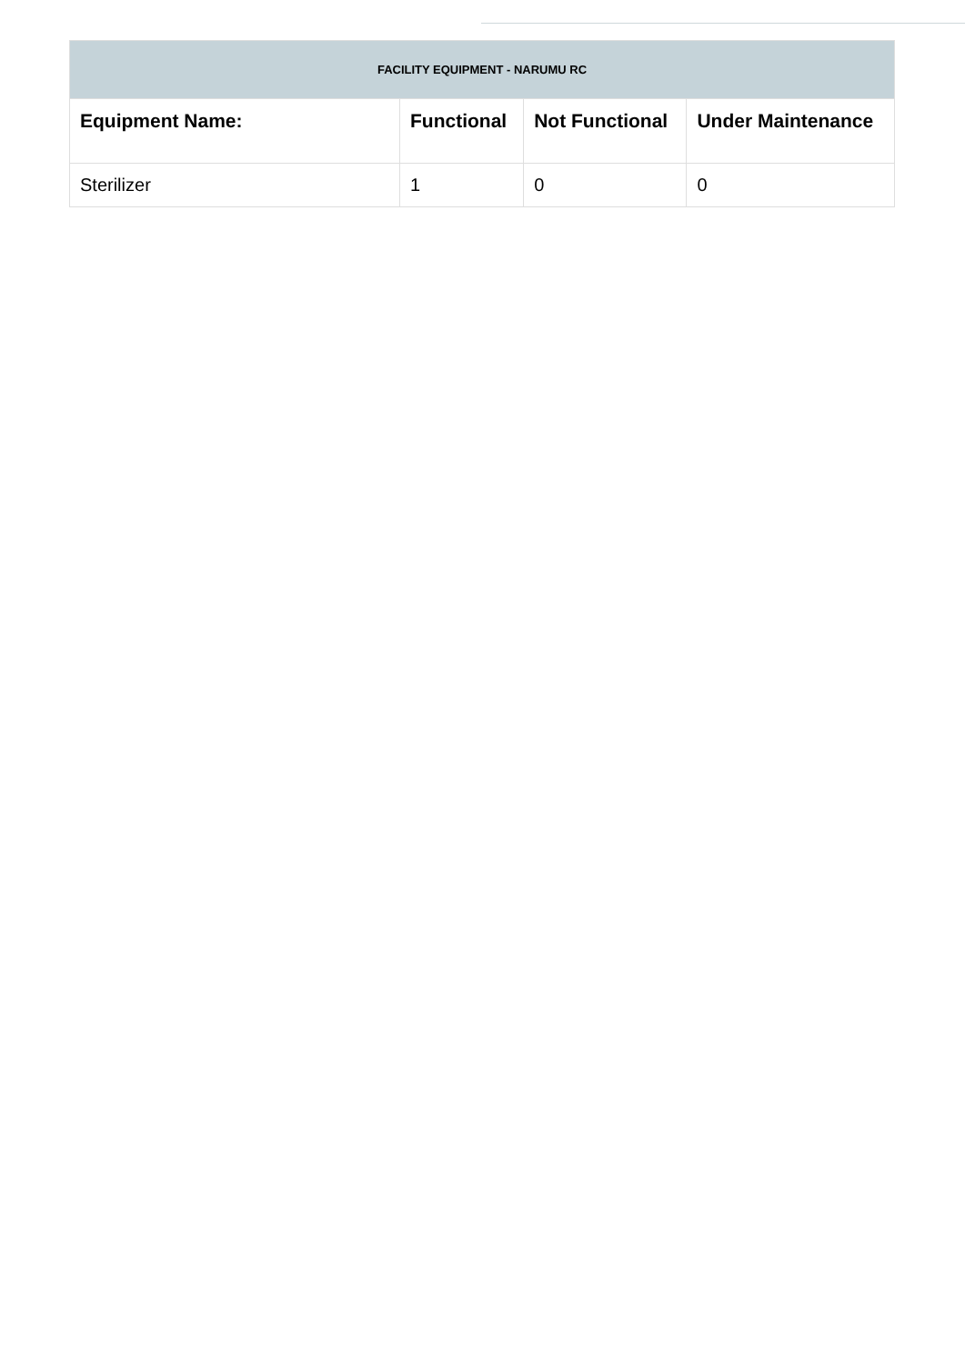| FACILITY EQUIPMENT - NARUMU RC | | | |
| --- | --- | --- | --- |
| Equipment Name: | Functional | Not Functional | Under Maintenance |
| Sterilizer | 1 | 0 | 0 |